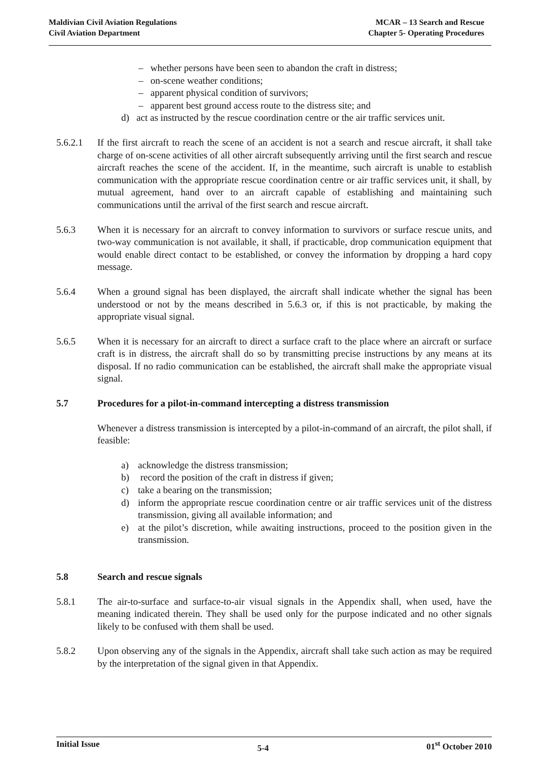Maldivian Civil Aviation Regulations
Civil Aviation Department
MCAR – 13 Search and Rescue
Chapter 5- Operating Procedures
– whether persons have been seen to abandon the craft in distress;
– on-scene weather conditions;
– apparent physical condition of survivors;
– apparent best ground access route to the distress site; and
d) act as instructed by the rescue coordination centre or the air traffic services unit.
5.6.2.1 If the first aircraft to reach the scene of an accident is not a search and rescue aircraft, it shall take charge of on-scene activities of all other aircraft subsequently arriving until the first search and rescue aircraft reaches the scene of the accident. If, in the meantime, such aircraft is unable to establish communication with the appropriate rescue coordination centre or air traffic services unit, it shall, by mutual agreement, hand over to an aircraft capable of establishing and maintaining such communications until the arrival of the first search and rescue aircraft.
5.6.3 When it is necessary for an aircraft to convey information to survivors or surface rescue units, and two-way communication is not available, it shall, if practicable, drop communication equipment that would enable direct contact to be established, or convey the information by dropping a hard copy message.
5.6.4 When a ground signal has been displayed, the aircraft shall indicate whether the signal has been understood or not by the means described in 5.6.3 or, if this is not practicable, by making the appropriate visual signal.
5.6.5 When it is necessary for an aircraft to direct a surface craft to the place where an aircraft or surface craft is in distress, the aircraft shall do so by transmitting precise instructions by any means at its disposal. If no radio communication can be established, the aircraft shall make the appropriate visual signal.
5.7 Procedures for a pilot-in-command intercepting a distress transmission
Whenever a distress transmission is intercepted by a pilot-in-command of an aircraft, the pilot shall, if feasible:
a) acknowledge the distress transmission;
b) record the position of the craft in distress if given;
c) take a bearing on the transmission;
d) inform the appropriate rescue coordination centre or air traffic services unit of the distress transmission, giving all available information; and
e) at the pilot’s discretion, while awaiting instructions, proceed to the position given in the transmission.
5.8 Search and rescue signals
5.8.1 The air-to-surface and surface-to-air visual signals in the Appendix shall, when used, have the meaning indicated therein. They shall be used only for the purpose indicated and no other signals likely to be confused with them shall be used.
5.8.2 Upon observing any of the signals in the Appendix, aircraft shall take such action as may be required by the interpretation of the signal given in that Appendix.
Initial Issue
5-4
01<sup>st</sup> October 2010